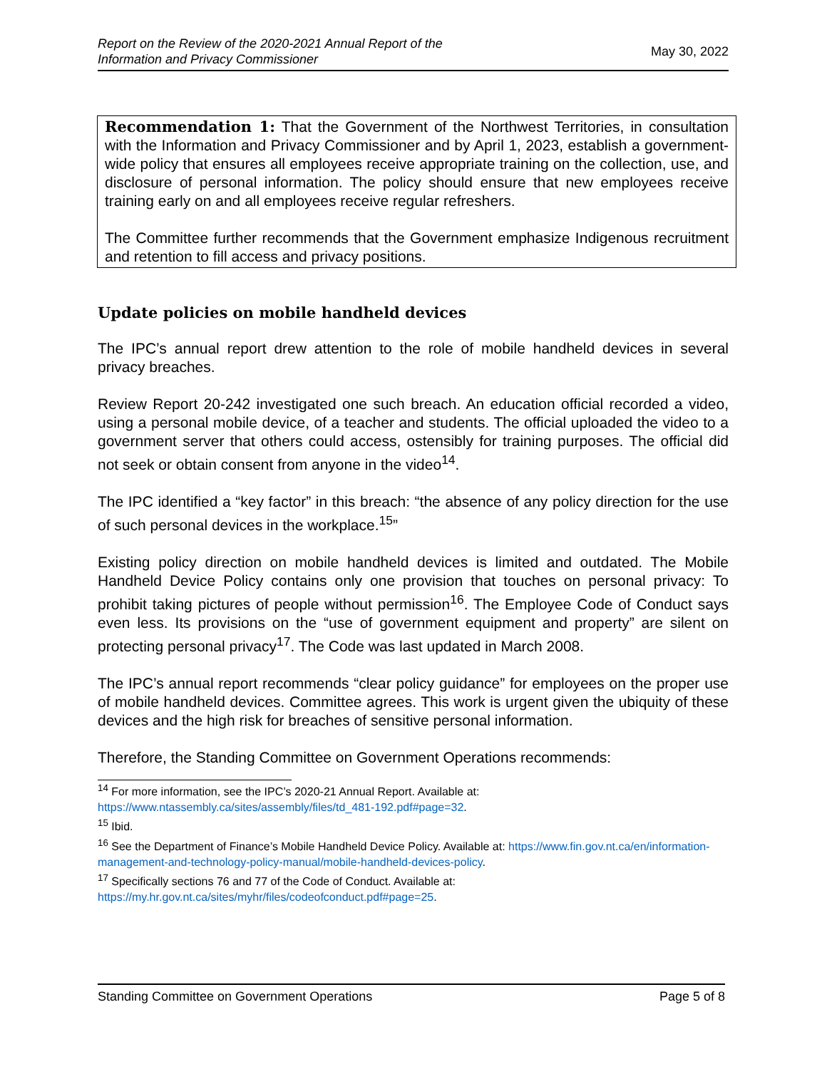Report on the Review of the 2020-2021 Annual Report of the
Information and Privacy Commissioner May 30, 2022
Recommendation 1: That the Government of the Northwest Territories, in consultation with the Information and Privacy Commissioner and by April 1, 2023, establish a government-wide policy that ensures all employees receive appropriate training on the collection, use, and disclosure of personal information. The policy should ensure that new employees receive training early on and all employees receive regular refreshers.
The Committee further recommends that the Government emphasize Indigenous recruitment and retention to fill access and privacy positions.
Update policies on mobile handheld devices
The IPC’s annual report drew attention to the role of mobile handheld devices in several privacy breaches.
Review Report 20-242 investigated one such breach. An education official recorded a video, using a personal mobile device, of a teacher and students. The official uploaded the video to a government server that others could access, ostensibly for training purposes. The official did not seek or obtain consent from anyone in the video<sup>14</sup>.
The IPC identified a “key factor” in this breach: “the absence of any policy direction for the use of such personal devices in the workplace.<sup>15</sup>”
Existing policy direction on mobile handheld devices is limited and outdated. The Mobile Handheld Device Policy contains only one provision that touches on personal privacy: To prohibit taking pictures of people without permission<sup>16</sup>. The Employee Code of Conduct says even less. Its provisions on the “use of government equipment and property” are silent on protecting personal privacy<sup>17</sup>. The Code was last updated in March 2008.
The IPC’s annual report recommends “clear policy guidance” for employees on the proper use of mobile handheld devices. Committee agrees. This work is urgent given the ubiquity of these devices and the high risk for breaches of sensitive personal information.
Therefore, the Standing Committee on Government Operations recommends:
<sup>14</sup> For more information, see the IPC’s 2020-21 Annual Report. Available at: https://www.ntassembly.ca/sites/assembly/files/td_481-192.pdf#page=32.
<sup>15</sup> Ibid.
<sup>16</sup> See the Department of Finance’s Mobile Handheld Device Policy. Available at: https://www.fin.gov.nt.ca/en/information-management-and-technology-policy-manual/mobile-handheld-devices-policy.
<sup>17</sup> Specifically sections 76 and 77 of the Code of Conduct. Available at: https://my.hr.gov.nt.ca/sites/myhr/files/codeofconduct.pdf#page=25.
Standing Committee on Government Operations Page 5 of 8